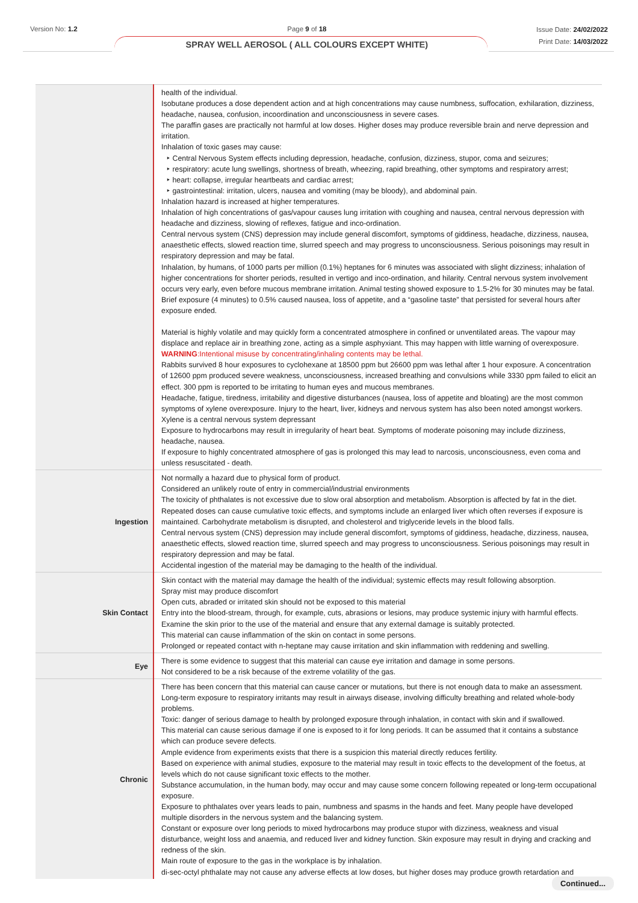Version No: 1.2 Page 9 of 18
SPRAY WELL AEROSOL ( ALL COLOURS EXCEPT WHITE)
Issue Date: 24/02/2022
Print Date: 14/03/2022
| | health of the individual. Isobutane produces a dose dependent action and at high concentrations may cause numbness, suffocation, exhilaration, dizziness, headache, nausea, confusion, incoordination and unconsciousness in severe cases. The paraffin gases are practically not harmful at low doses. Higher doses may produce reversible brain and nerve depression and irritation. Inhalation of toxic gases may cause: ‣ Central Nervous System effects including depression, headache, confusion, dizziness, stupor, coma and seizures; ‣ respiratory: acute lung swellings, shortness of breath, wheezing, rapid breathing, other symptoms and respiratory arrest; ‣ heart: collapse, irregular heartbeats and cardiac arrest; ‣ gastrointestinal: irritation, ulcers, nausea and vomiting (may be bloody), and abdominal pain. Inhalation hazard is increased at higher temperatures. Inhalation of high concentrations of gas/vapour causes lung irritation with coughing and nausea, central nervous depression with headache and dizziness, slowing of reflexes, fatigue and inco-ordination. Central nervous system (CNS) depression may include general discomfort, symptoms of giddiness, headache, dizziness, nausea, anaesthetic effects, slowed reaction time, slurred speech and may progress to unconsciousness. Serious poisonings may result in respiratory depression and may be fatal. Inhalation, by humans, of 1000 parts per million (0.1%) heptanes for 6 minutes was associated with slight dizziness; inhalation of higher concentrations for shorter periods, resulted in vertigo and inco-ordination, and hilarity. Central nervous system involvement occurs very early, even before mucous membrane irritation. Animal testing showed exposure to 1.5-2% for 30 minutes may be fatal. Brief exposure (4 minutes) to 0.5% caused nausea, loss of appetite, and a “gasoline taste” that persisted for several hours after exposure ended. Material is highly volatile and may quickly form a concentrated atmosphere in confined or unventilated areas. The vapour may displace and replace air in breathing zone, acting as a simple asphyxiant. This may happen with little warning of overexposure. WARNING :Intentional misuse by concentrating/inhaling contents may be lethal. Rabbits survived 8 hour exposures to cyclohexane at 18500 ppm but 26600 ppm was lethal after 1 hour exposure. A concentration of 12600 ppm produced severe weakness, unconsciousness, increased breathing and convulsions while 3330 ppm failed to elicit an effect. 300 ppm is reported to be irritating to human eyes and mucous membranes. Headache, fatigue, tiredness, irritability and digestive disturbances (nausea, loss of appetite and bloating) are the most common symptoms of xylene overexposure. Injury to the heart, liver, kidneys and nervous system has also been noted amongst workers. Xylene is a central nervous system depressant Exposure to hydrocarbons may result in irregularity of heart beat. Symptoms of moderate poisoning may include dizziness, headache, nausea. If exposure to highly concentrated atmosphere of gas is prolonged this may lead to narcosis, unconsciousness, even coma and unless resuscitated - death. |
| Ingestion | Not normally a hazard due to physical form of product. Considered an unlikely route of entry in commercial/industrial environments The toxicity of phthalates is not excessive due to slow oral absorption and metabolism. Absorption is affected by fat in the diet. Repeated doses can cause cumulative toxic effects, and symptoms include an enlarged liver which often reverses if exposure is maintained. Carbohydrate metabolism is disrupted, and cholesterol and triglyceride levels in the blood falls. Central nervous system (CNS) depression may include general discomfort, symptoms of giddiness, headache, dizziness, nausea, anaesthetic effects, slowed reaction time, slurred speech and may progress to unconsciousness. Serious poisonings may result in respiratory depression and may be fatal. Accidental ingestion of the material may be damaging to the health of the individual. |
| Skin Contact | Skin contact with the material may damage the health of the individual; systemic effects may result following absorption. Spray mist may produce discomfort Open cuts, abraded or irritated skin should not be exposed to this material Entry into the blood-stream, through, for example, cuts, abrasions or lesions, may produce systemic injury with harmful effects. Examine the skin prior to the use of the material and ensure that any external damage is suitably protected. This material can cause inflammation of the skin on contact in some persons. Prolonged or repeated contact with n-heptane may cause irritation and skin inflammation with reddening and swelling. |
| Eye | There is some evidence to suggest that this material can cause eye irritation and damage in some persons. Not considered to be a risk because of the extreme volatility of the gas. |
| Chronic | There has been concern that this material can cause cancer or mutations, but there is not enough data to make an assessment. Long-term exposure to respiratory irritants may result in airways disease, involving difficulty breathing and related whole-body problems. Toxic: danger of serious damage to health by prolonged exposure through inhalation, in contact with skin and if swallowed. This material can cause serious damage if one is exposed to it for long periods. It can be assumed that it contains a substance which can produce severe defects. Ample evidence from experiments exists that there is a suspicion this material directly reduces fertility. Based on experience with animal studies, exposure to the material may result in toxic effects to the development of the foetus, at levels which do not cause significant toxic effects to the mother. Substance accumulation, in the human body, may occur and may cause some concern following repeated or long-term occupational exposure. Exposure to phthalates over years leads to pain, numbness and spasms in the hands and feet. Many people have developed multiple disorders in the nervous system and the balancing system. Constant or exposure over long periods to mixed hydrocarbons may produce stupor with dizziness, weakness and visual disturbance, weight loss and anaemia, and reduced liver and kidney function. Skin exposure may result in drying and cracking and redness of the skin. Main route of exposure to the gas in the workplace is by inhalation. di-sec-octyl phthalate may not cause any adverse effects at low doses, but higher doses may produce growth retardation and |
Continued...